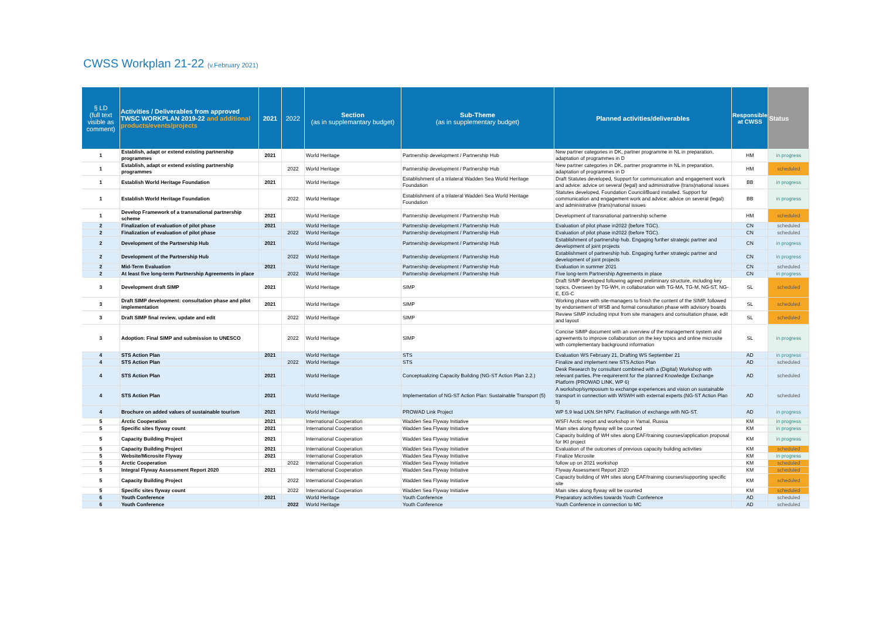CWSS Workplan 21-22 (v.February 2021)
| § LD (full text visible as comment) | Activities / Deliverables from approved TWSC WORKPLAN 2019-22 and additional products/events/projects | 2021 | 2022 | Section (as in supplemantary budget) | Sub-Theme (as in supplementary budget) | Planned activities/deliverables | Responsible at CWSS | Status |
| --- | --- | --- | --- | --- | --- | --- | --- | --- |
| 1 | Establish, adapt or extend existing partnership programmes | 2021 | | World Heritage | Partnership development / Partnership Hub | New partner categories in DK, partner programme in NL in preparation, adaptation of programmes in D | HM | in progress |
| 1 | Establish, adapt or extend existing partnership programmes | | 2022 | World Heritage | Partnership development / Partnership Hub | New partner categories in DK, partner programme in NL in preparation, adaptation of programmes in D | HM | scheduled |
| 1 | Establish World Heritage Foundation | 2021 | | World Heritage | Establishment of a trilateral Wadden Sea World Heritage Foundation | Draft Statutes developed, Support for communication and engagement work and advice: advice on several (legal) and administrative (trans)national issues | BB | in progress |
| 1 | Establish World Heritage Foundation | | 2022 | World Heritage | Establishment of a trilateral Wadden Sea World Heritage Foundation | Statutes developed, Foundation Council/Board installed. Support for communication and engagement work and advice: advice on several (legal) and administrative (trans)national issues | BB | in progress |
| 1 | Develop Framework of a transnational partnership scheme | 2021 | | World Heritage | Partnership development / Partnership Hub | Development of transnational partnership scheme | HM | scheduled |
| 2 | Finalization of evaluation of pilot phase | 2021 | | World Heritage | Partnership development / Partnership Hub | Evaluation of pilot phase in2022 (before TGC). | CN | scheduled |
| 2 | Finalization of evaluation of pilot phase | | 2022 | World Heritage | Partnership development / Partnership Hub | Evaluation of pilot phase in2022 (before TGC). | CN | scheduled |
| 2 | Development of the Partnership Hub | 2021 | | World Heritage | Partnership development / Partnership Hub | Establishment of partnership hub. Engaging further strategic partner and development of joint projects | CN | in progress |
| 2 | Development of the Partnership Hub | | 2022 | World Heritage | Partnership development / Partnership Hub | Establishment of partnership hub. Engaging further strategic partner and development of joint projects | CN | in progress |
| 2 | Mid-Term Evaluation | 2021 | | World Heritage | Partnership development / Partnership Hub | Evaluation in summer 2021 | CN | scheduled |
| 2 | At least five long-term Partnership Agreements in place | | 2022 | World Heritage | Partnership development / Partnership Hub | Five long-term Partnership Agreements in place | CN | in progress |
| 3 | Development draft SIMP | 2021 | | World Heritage | SIMP | Draft SIMP developed following agreed preliminary structure, including key topics. Overseen by TG-WH, in collaboration with TG-MA, TG-M, NG-ST, NG-E, EG-C | SL | scheduled |
| 3 | Draft SIMP development: consultation phase and pilot implementation | 2021 | | World Heritage | SIMP | Working phase with site-managers to finish the content of the SIMP, followed by endorsement of WSB and formal consultation phase with advisory boards | SL | scheduled |
| 3 | Draft SIMP final review, update and edit | | 2022 | World Heritage | SIMP | Review SIMP including input from site managers and consultation phase, edit and layout | SL | scheduled |
| 3 | Adoption: Final SIMP and submission to UNESCO | | 2022 | World Heritage | SIMP | Concise SIMP document with an overview of the management system and agreements to improve collaboration on the key topics and online microsite with complementary background information | SL | in progress |
| 4 | STS Action Plan | 2021 | | World Heritage | STS | Evaluation WS February 21, Drafting WS September 21 | AD | in progress |
| 4 | STS Action Plan | | 2022 | World Heritage | STS | Finalize and implement new STS Action Plan | AD | scheduled |
| 4 | STS Action Plan | 2021 | | World Heritage | Conceptualizing Capacity Building (NG-ST Action Plan 2.2.) | Desk Research by consultant combined with a (Digital) Workshop with relevant parties. Pre-requirerernt for the planned Knowledge Exchange Platform (PROWAD LINK, WP 6) | AD | scheduled |
| 4 | STS Action Plan | 2021 | | World Heritage | Implementation of NG-ST Action Plan: Sustainable Transport (5) | A workshop/symposium to exchange experiences and vision on sustainable transport in connection with WSWH with external experts (NG-ST Action Plan 5) | AD | scheduled |
| 4 | Brochure on added values of sustainable tourism | 2021 | | World Heritage | PROWAD Link Project | WP 5.9 lead LKN.SH NPV. Facilitation of exchange with NG-ST. | AD | in progress |
| 5 | Arctic Cooperation | 2021 | | International Cooperation | Wadden Sea Flyway Initiative | WSFI Arctic report and workshop in Yamal, Russia | KM | in progress |
| 5 | Specific sites flyway count | 2021 | | International Cooperation | Wadden Sea Flyway Initiative | Main sites along flyway will be counted | KM | in progress |
| 5 | Capacity Building Project | 2021 | | International Cooperation | Wadden Sea Flyway Initiative | Capacity building of WH sites along EAF/training courses/application proposal for IKI project | KM | in progress |
| 5 | Capacity Building Project | 2021 | | International Cooperation | Wadden Sea Flyway Initiative | Evaluation of the outcomes of previous capacity building activities | KM | scheduled |
| 5 | Website/Microsite Flyway | 2021 | | International Cooperation | Wadden Sea Flyway Initiative | Finalize Microsite | KM | in progress |
| 5 | Arctic Cooperation | | 2022 | International Cooperation | Wadden Sea Flyway Initiative | follow up on 2021 workshop | KM | scheduled |
| 5 | Integral Flyway Assessment Report 2020 | 2021 | | International Cooperation | Wadden Sea Flyway Initiative | Flyway Assessment Report 2020 | KM | scheduled |
| 5 | Capacity Building Project | | 2022 | International Cooperation | Wadden Sea Flyway Initiative | Capacity building of WH sites along EAF/training courses/supporting specific site | KM | scheduled |
| 5 | Specific sites flyway count | | 2022 | International Cooperation | Wadden Sea Flyway Initiative | Main sites along flyway will be counted | KM | scheduled |
| 6 | Youth Conference | 2021 | | World Heritage | Youth Conference | Preparatory activities towards Youth Conference | AD | scheduled |
| 6 | Youth Conference | | 2022 | World Heritage | Youth Conference | Youth Conference in connection to MC | AD | scheduled |